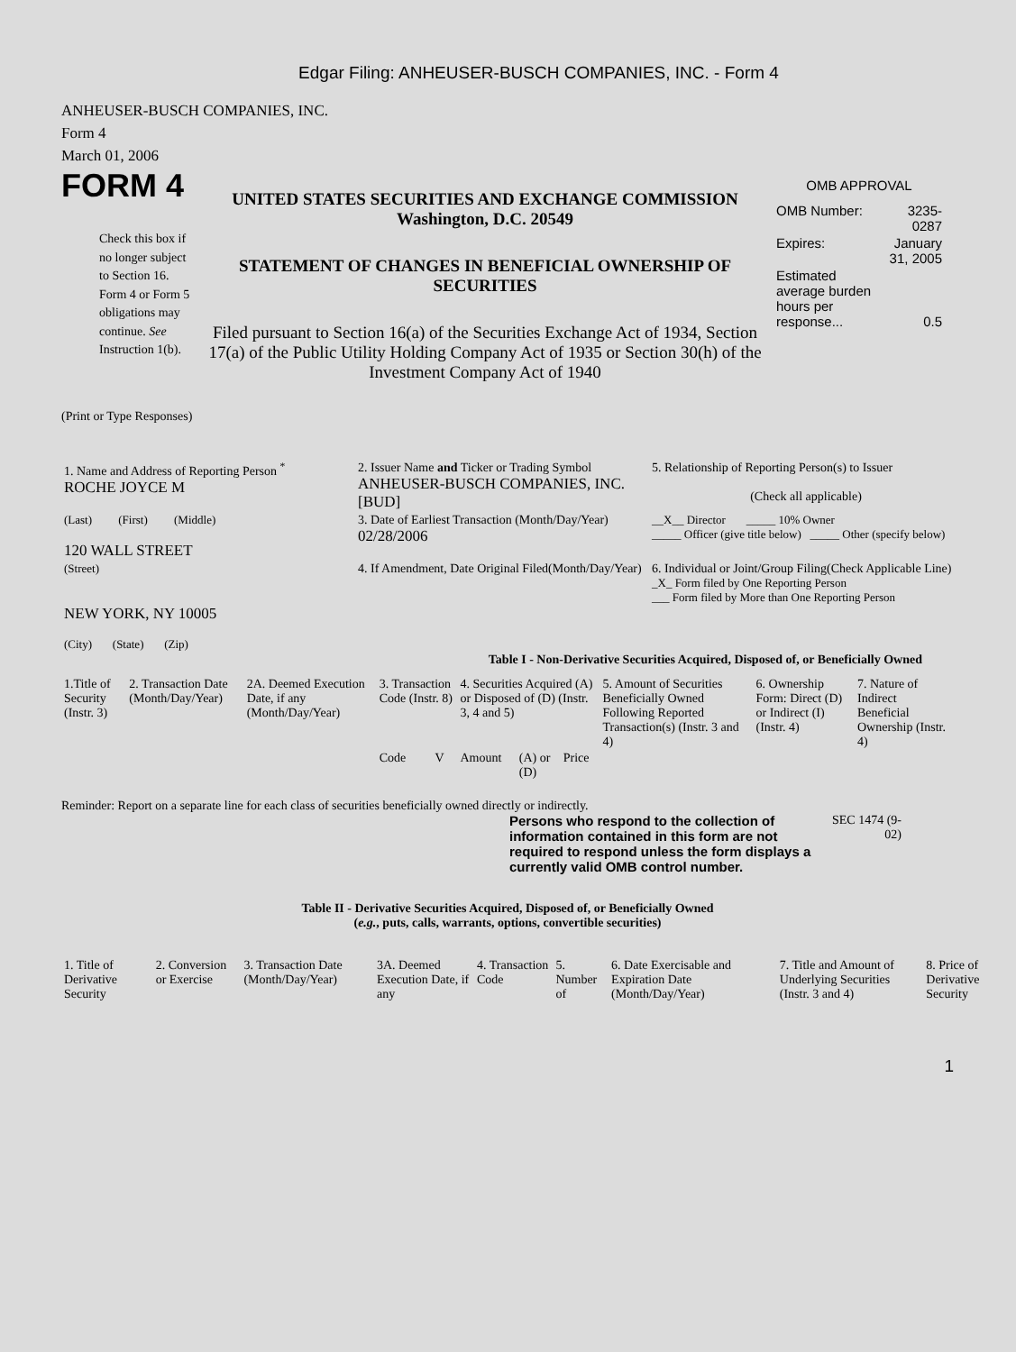Edgar Filing: ANHEUSER-BUSCH COMPANIES, INC. - Form 4
ANHEUSER-BUSCH COMPANIES, INC.
Form 4
March 01, 2006
FORM 4
Check this box if no longer subject to Section 16. Form 4 or Form 5 obligations may continue. See Instruction 1(b).
UNITED STATES SECURITIES AND EXCHANGE COMMISSION
Washington, D.C. 20549
STATEMENT OF CHANGES IN BENEFICIAL OWNERSHIP OF SECURITIES
Filed pursuant to Section 16(a) of the Securities Exchange Act of 1934, Section 17(a) of the Public Utility Holding Company Act of 1935 or Section 30(h) of the Investment Company Act of 1940
OMB APPROVAL
| OMB Number: | 3235-0287 |
| Expires: | January 31, 2005 |
| Estimated average burden hours per response... | 0.5 |
(Print or Type Responses)
| 1. Name and Address of Reporting Person <sup>*</sup> ROCHE JOYCE M | 2. Issuer Name and Ticker or Trading Symbol ANHEUSER-BUSCH COMPANIES, INC. [BUD] | 5. Relationship of Reporting Person(s) to Issuer (Check all applicable) |
| (Last) (First) (Middle) 120 WALL STREET | 3. Date of Earliest Transaction (Month/Day/Year) 02/28/2006 | __X__ Director _____ 10% Owner _____ Officer (give title below) _____ Other (specify below) |
| (Street) NEW YORK, NY 10005 (City) (State) (Zip) | 4. If Amendment, Date Original Filed(Month/Day/Year) | 6. Individual or Joint/Group Filing(Check Applicable Line) _X_ Form filed by One Reporting Person ___ Form filed by More than One Reporting Person |
Table I - Non-Derivative Securities Acquired, Disposed of, or Beneficially Owned
| 1.Title of Security (Instr. 3) | 2. Transaction Date (Month/Day/Year) | 2A. Deemed Execution Date, if any (Month/Day/Year) | 3. Transaction Code (Instr. 8) | | 4. Securities Acquired (A) or Disposed of (D) (Instr. 3, 4 and 5) | | | 5. Amount of Securities Beneficially Owned Following Reported Transaction(s) (Instr. 3 and 4) | 6. Ownership Form: Direct (D) or Indirect (I) (Instr. 4) | 7. Nature of Indirect Beneficial Ownership (Instr. 4) |
| --- | --- | --- | --- | --- | --- | --- | --- | --- | --- | --- |
| | | | Code | V | Amount | (A) or (D) | Price | | | |
Reminder: Report on a separate line for each class of securities beneficially owned directly or indirectly.
Persons who respond to the collection of information contained in this form are not required to respond unless the form displays a currently valid OMB control number.
SEC 1474 (9-02)
Table II - Derivative Securities Acquired, Disposed of, or Beneficially Owned
(e.g., puts, calls, warrants, options, convertible securities)
| 1. Title of Derivative Security | 2. Conversion or Exercise | 3. Transaction Date (Month/Day/Year) | 3A. Deemed Execution Date, if any | 4. Transaction Code | 5. Number of | 6. Date Exercisable and Expiration Date (Month/Day/Year) | 7. Title and Amount of Underlying Securities (Instr. 3 and 4) | 8. Price of Derivative Security |
| --- | --- | --- | --- | --- | --- | --- | --- | --- |
1